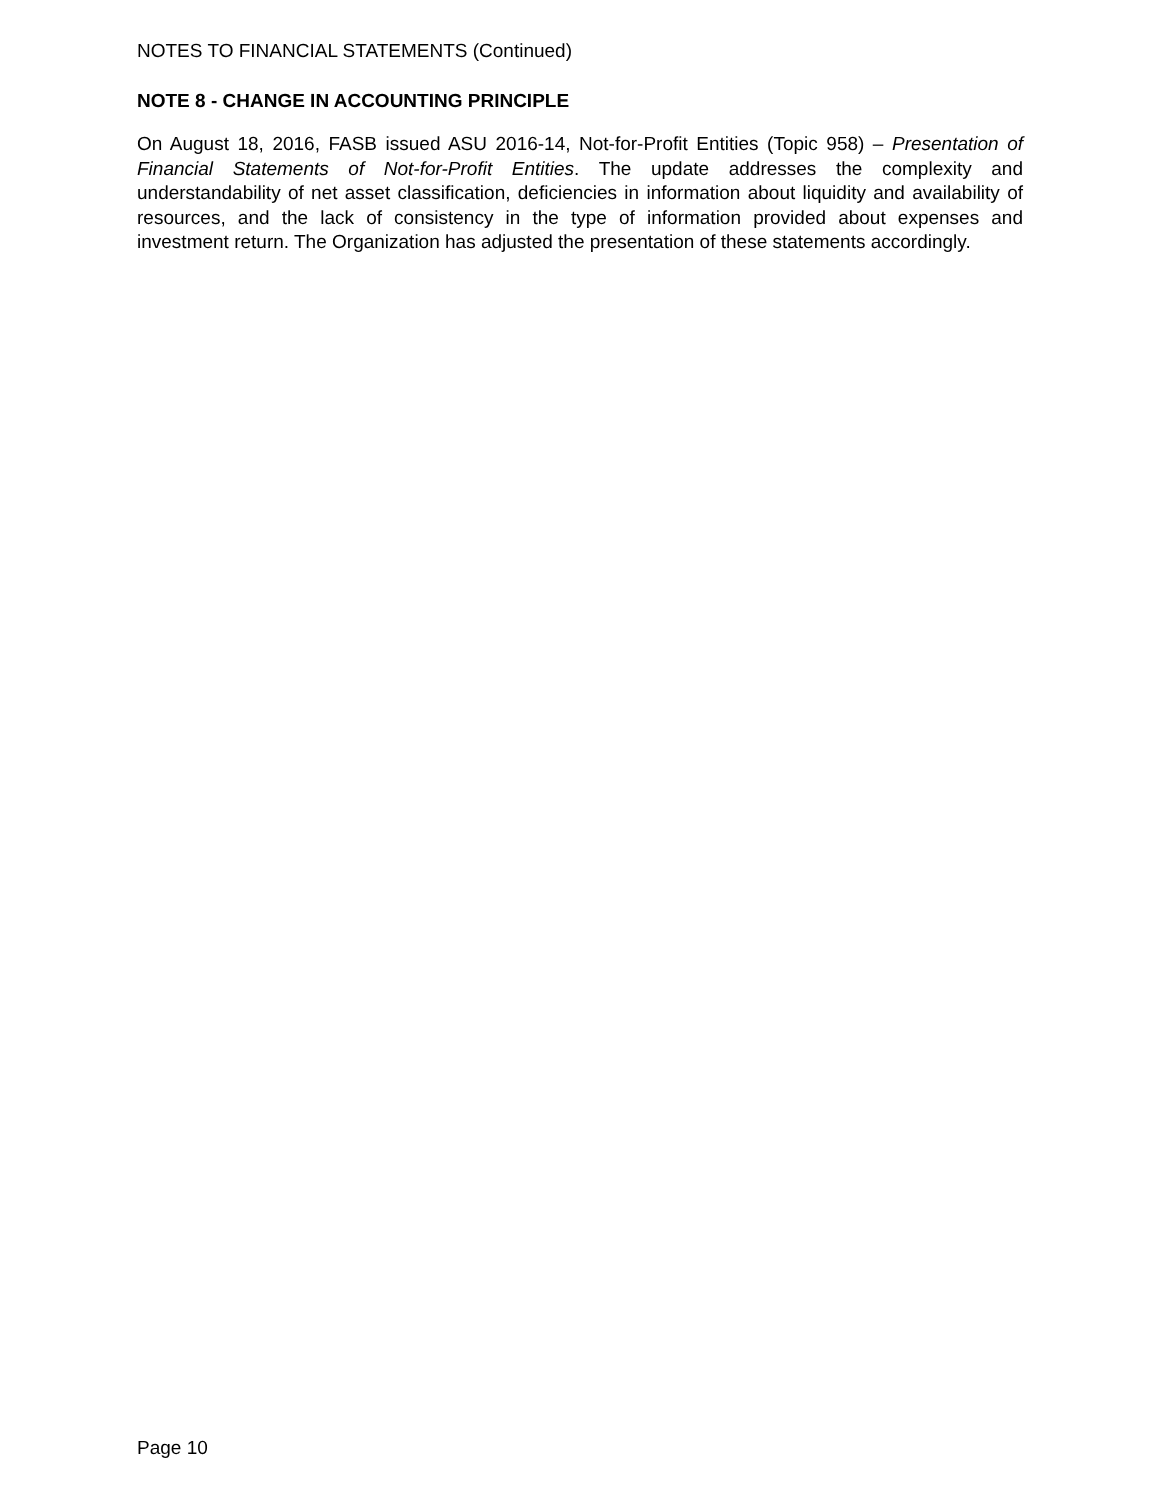NOTES TO FINANCIAL STATEMENTS (Continued)
NOTE 8 - CHANGE IN ACCOUNTING PRINCIPLE
On August 18, 2016, FASB issued ASU 2016-14, Not-for-Profit Entities (Topic 958) – Presentation of Financial Statements of Not-for-Profit Entities. The update addresses the complexity and understandability of net asset classification, deficiencies in information about liquidity and availability of resources, and the lack of consistency in the type of information provided about expenses and investment return. The Organization has adjusted the presentation of these statements accordingly.
Page 10